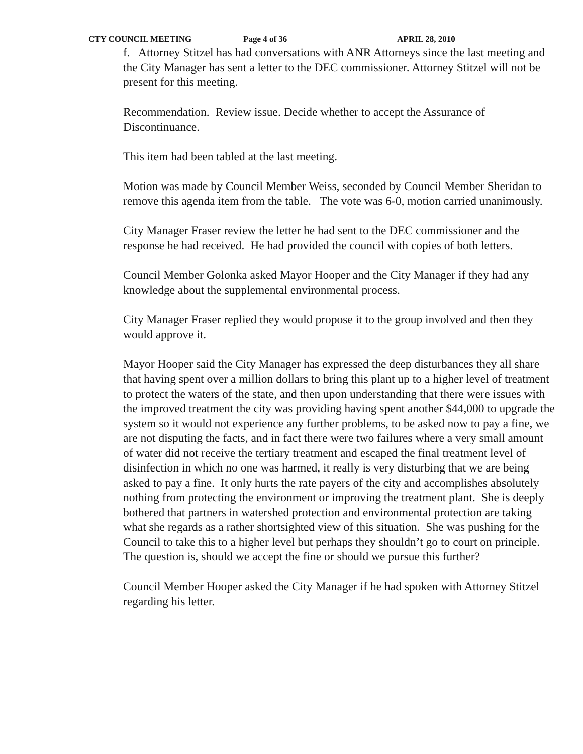CTY COUNCIL MEETING Page 4 of 36 APRIL 28, 2010
f. Attorney Stitzel has had conversations with ANR Attorneys since the last meeting and the City Manager has sent a letter to the DEC commissioner. Attorney Stitzel will not be present for this meeting.
Recommendation. Review issue. Decide whether to accept the Assurance of Discontinuance.
This item had been tabled at the last meeting.
Motion was made by Council Member Weiss, seconded by Council Member Sheridan to remove this agenda item from the table. The vote was 6-0, motion carried unanimously.
City Manager Fraser review the letter he had sent to the DEC commissioner and the response he had received. He had provided the council with copies of both letters.
Council Member Golonka asked Mayor Hooper and the City Manager if they had any knowledge about the supplemental environmental process.
City Manager Fraser replied they would propose it to the group involved and then they would approve it.
Mayor Hooper said the City Manager has expressed the deep disturbances they all share that having spent over a million dollars to bring this plant up to a higher level of treatment to protect the waters of the state, and then upon understanding that there were issues with the improved treatment the city was providing having spent another $44,000 to upgrade the system so it would not experience any further problems, to be asked now to pay a fine, we are not disputing the facts, and in fact there were two failures where a very small amount of water did not receive the tertiary treatment and escaped the final treatment level of disinfection in which no one was harmed, it really is very disturbing that we are being asked to pay a fine. It only hurts the rate payers of the city and accomplishes absolutely nothing from protecting the environment or improving the treatment plant. She is deeply bothered that partners in watershed protection and environmental protection are taking what she regards as a rather shortsighted view of this situation. She was pushing for the Council to take this to a higher level but perhaps they shouldn’t go to court on principle. The question is, should we accept the fine or should we pursue this further?
Council Member Hooper asked the City Manager if he had spoken with Attorney Stitzel regarding his letter.